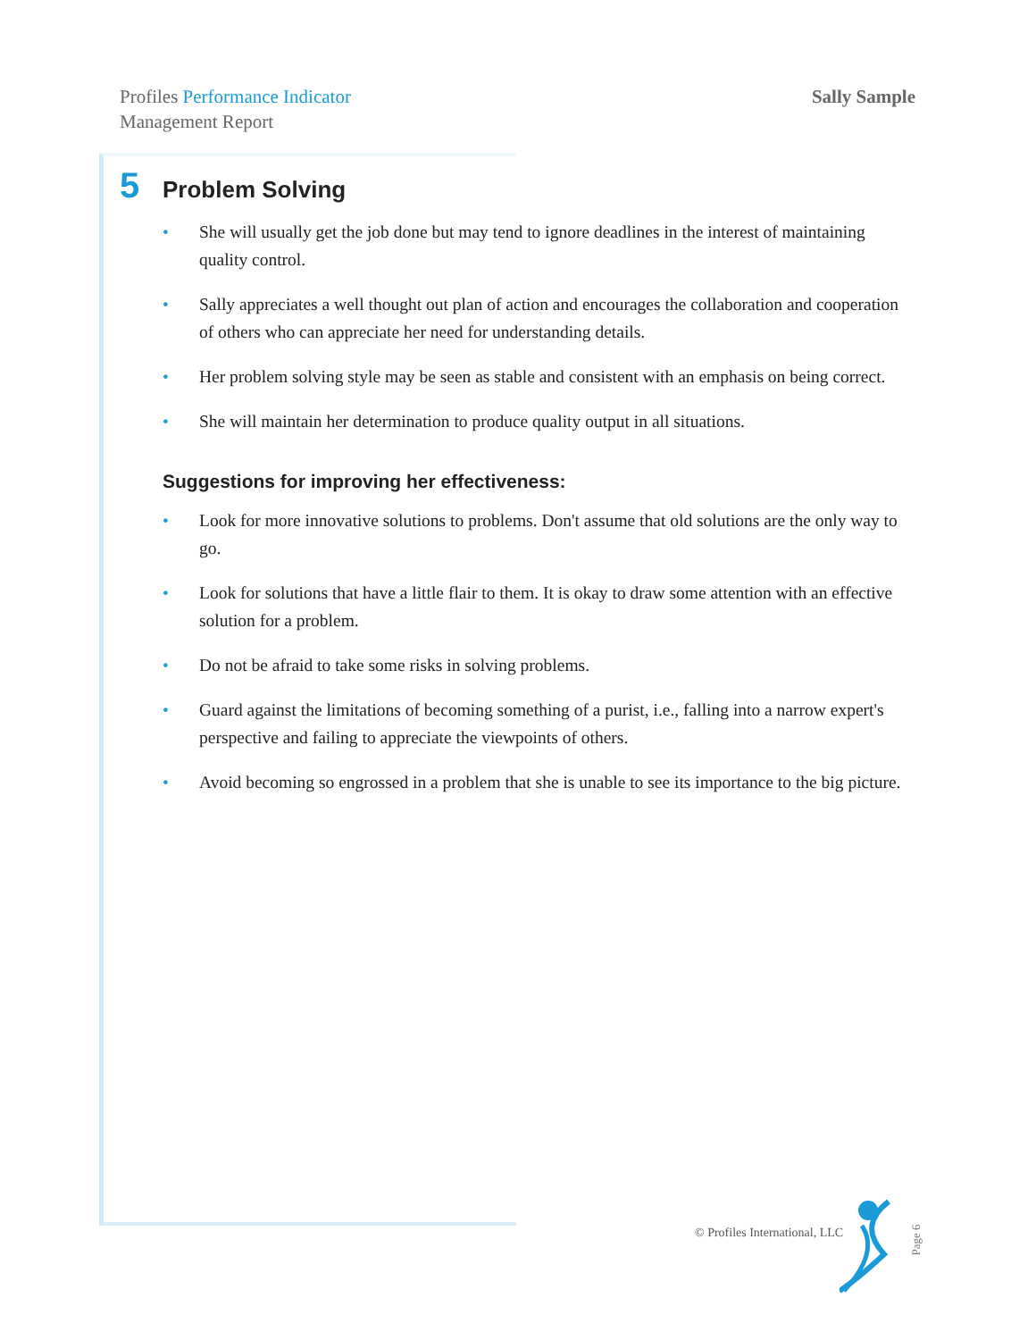Profiles Performance Indicator
Management Report
Sally Sample
5 Problem Solving
• She will usually get the job done but may tend to ignore deadlines in the interest of maintaining quality control.
• Sally appreciates a well thought out plan of action and encourages the collaboration and cooperation of others who can appreciate her need for understanding details.
• Her problem solving style may be seen as stable and consistent with an emphasis on being correct.
• She will maintain her determination to produce quality output in all situations.
Suggestions for improving her effectiveness:
• Look for more innovative solutions to problems. Don't assume that old solutions are the only way to go.
• Look for solutions that have a little flair to them. It is okay to draw some attention with an effective solution for a problem.
• Do not be afraid to take some risks in solving problems.
• Guard against the limitations of becoming something of a purist, i.e., falling into a narrow expert's perspective and failing to appreciate the viewpoints of others.
• Avoid becoming so engrossed in a problem that she is unable to see its importance to the big picture.
© Profiles International, LLC Page 6